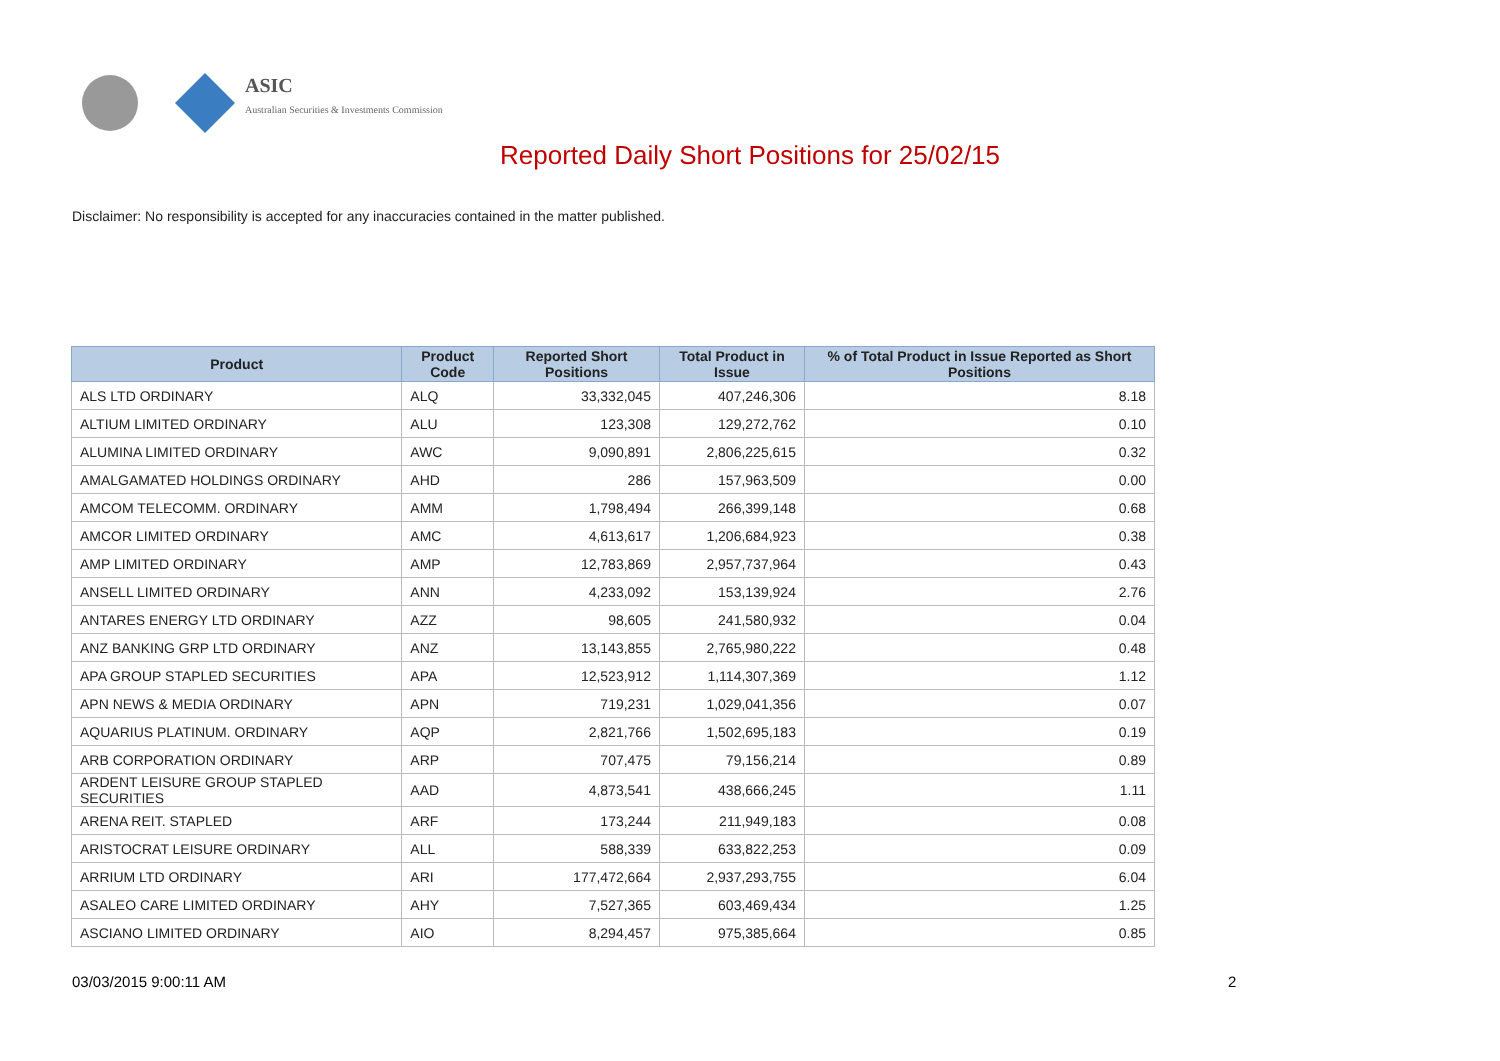ASIC
Australian Securities & Investments Commission
Reported Daily Short Positions for 25/02/15
Disclaimer: No responsibility is accepted for any inaccuracies contained in the matter published.
| Product | Product Code | Reported Short Positions | Total Product in Issue | % of Total Product in Issue Reported as Short Positions |
| --- | --- | --- | --- | --- |
| ALS LTD ORDINARY | ALQ | 33,332,045 | 407,246,306 | 8.18 |
| ALTIUM LIMITED ORDINARY | ALU | 123,308 | 129,272,762 | 0.10 |
| ALUMINA LIMITED ORDINARY | AWC | 9,090,891 | 2,806,225,615 | 0.32 |
| AMALGAMATED HOLDINGS ORDINARY | AHD | 286 | 157,963,509 | 0.00 |
| AMCOM TELECOMM. ORDINARY | AMM | 1,798,494 | 266,399,148 | 0.68 |
| AMCOR LIMITED ORDINARY | AMC | 4,613,617 | 1,206,684,923 | 0.38 |
| AMP LIMITED ORDINARY | AMP | 12,783,869 | 2,957,737,964 | 0.43 |
| ANSELL LIMITED ORDINARY | ANN | 4,233,092 | 153,139,924 | 2.76 |
| ANTARES ENERGY LTD ORDINARY | AZZ | 98,605 | 241,580,932 | 0.04 |
| ANZ BANKING GRP LTD ORDINARY | ANZ | 13,143,855 | 2,765,980,222 | 0.48 |
| APA GROUP STAPLED SECURITIES | APA | 12,523,912 | 1,114,307,369 | 1.12 |
| APN NEWS & MEDIA ORDINARY | APN | 719,231 | 1,029,041,356 | 0.07 |
| AQUARIUS PLATINUM. ORDINARY | AQP | 2,821,766 | 1,502,695,183 | 0.19 |
| ARB CORPORATION ORDINARY | ARP | 707,475 | 79,156,214 | 0.89 |
| ARDENT LEISURE GROUP STAPLED SECURITIES | AAD | 4,873,541 | 438,666,245 | 1.11 |
| ARENA REIT. STAPLED | ARF | 173,244 | 211,949,183 | 0.08 |
| ARISTOCRAT LEISURE ORDINARY | ALL | 588,339 | 633,822,253 | 0.09 |
| ARRIUM LTD ORDINARY | ARI | 177,472,664 | 2,937,293,755 | 6.04 |
| ASALEO CARE LIMITED ORDINARY | AHY | 7,527,365 | 603,469,434 | 1.25 |
| ASCIANO LIMITED ORDINARY | AIO | 8,294,457 | 975,385,664 | 0.85 |
03/03/2015 9:00:11 AM 2